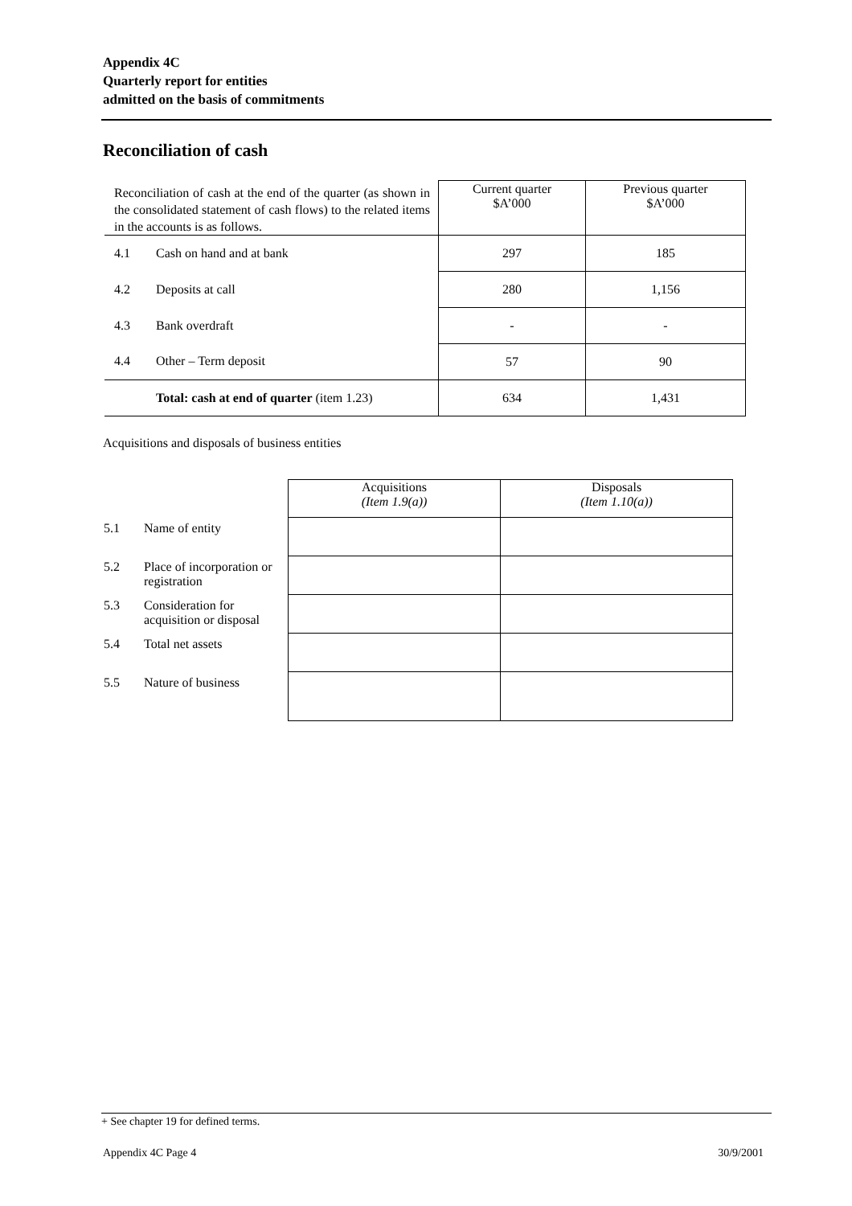Appendix 4C
Quarterly report for entities
admitted on the basis of commitments
Reconciliation of cash
| Reconciliation of cash at the end of the quarter (as shown in the consolidated statement of cash flows) to the related items in the accounts is as follows. | | Current quarter $A’000 | Previous quarter $A’000 |
| 4.1 | Cash on hand and at bank | 297 | 185 |
| 4.2 | Deposits at call | 280 | 1,156 |
| 4.3 | Bank overdraft | - | - |
| 4.4 | Other – Term deposit | 57 | 90 |
| | Total: cash at end of quarter (item 1.23) | 634 | 1,431 |
Acquisitions and disposals of business entities
| | | Acquisitions (Item 1.9(a)) | Disposals (Item 1.10(a)) |
| 5.1 | Name of entity | | |
| 5.2 | Place of incorporation or registration | | |
| 5.3 | Consideration for acquisition or disposal | | |
| 5.4 | Total net assets | | |
| 5.5 | Nature of business | | |
+ See chapter 19 for defined terms.
Appendix 4C Page 4 30/9/2001